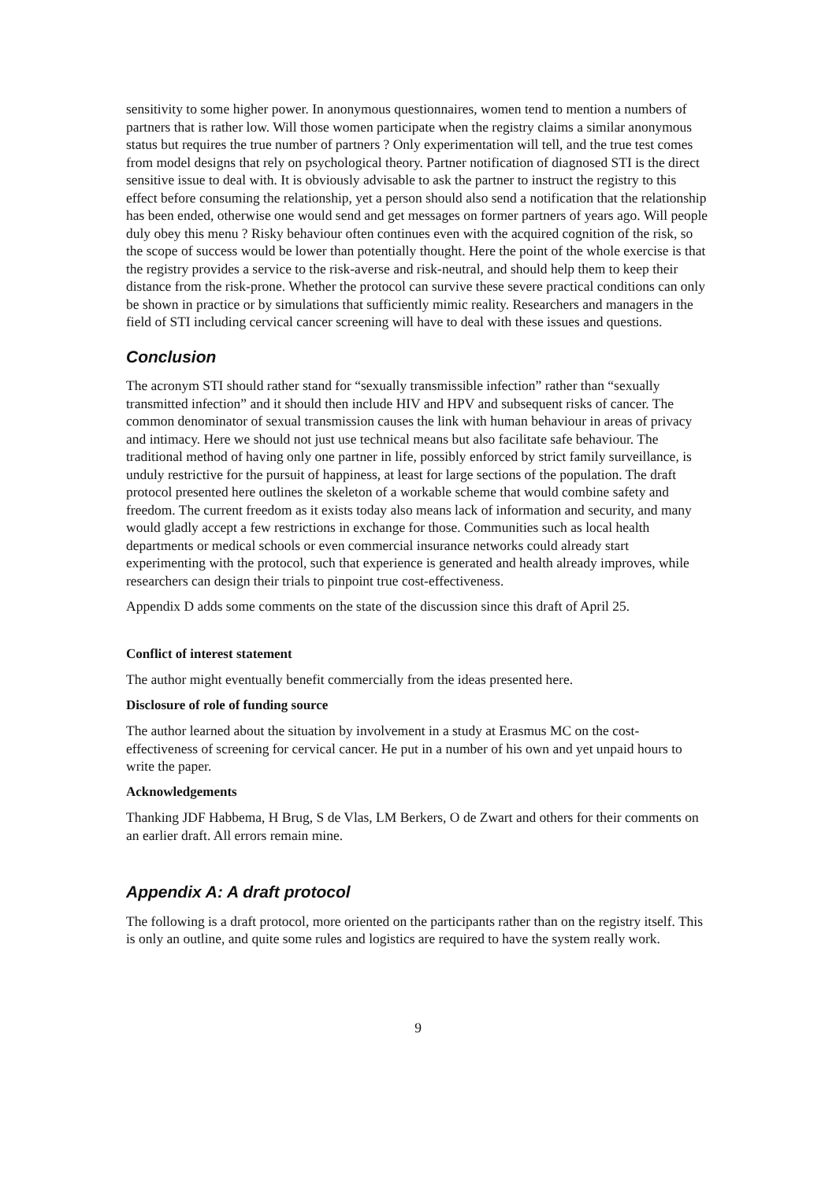sensitivity to some higher power. In anonymous questionnaires, women tend to mention a numbers of partners that is rather low. Will those women participate when the registry claims a similar anonymous status but requires the true number of partners ? Only experimentation will tell, and the true test comes from model designs that rely on psychological theory. Partner notification of diagnosed STI is the direct sensitive issue to deal with. It is obviously advisable to ask the partner to instruct the registry to this effect before consuming the relationship, yet a person should also send a notification that the relationship has been ended, otherwise one would send and get messages on former partners of years ago. Will people duly obey this menu ? Risky behaviour often continues even with the acquired cognition of the risk, so the scope of success would be lower than potentially thought. Here the point of the whole exercise is that the registry provides a service to the risk-averse and risk-neutral, and should help them to keep their distance from the risk-prone. Whether the protocol can survive these severe practical conditions can only be shown in practice or by simulations that sufficiently mimic reality. Researchers and managers in the field of STI including cervical cancer screening will have to deal with these issues and questions.
Conclusion
The acronym STI should rather stand for “sexually transmissible infection” rather than “sexually transmitted infection” and it should then include HIV and HPV and subsequent risks of cancer. The common denominator of sexual transmission causes the link with human behaviour in areas of privacy and intimacy. Here we should not just use technical means but also facilitate safe behaviour. The traditional method of having only one partner in life, possibly enforced by strict family surveillance, is unduly restrictive for the pursuit of happiness, at least for large sections of the population. The draft protocol presented here outlines the skeleton of a workable scheme that would combine safety and freedom. The current freedom as it exists today also means lack of information and security, and many would gladly accept a few restrictions in exchange for those. Communities such as local health departments or medical schools or even commercial insurance networks could already start experimenting with the protocol, such that experience is generated and health already improves, while researchers can design their trials to pinpoint true cost-effectiveness.
Appendix D adds some comments on the state of the discussion since this draft of April 25.
Conflict of interest statement
The author might eventually benefit commercially from the ideas presented here.
Disclosure of role of funding source
The author learned about the situation by involvement in a study at Erasmus MC on the cost-effectiveness of screening for cervical cancer. He put in a number of his own and yet unpaid hours to write the paper.
Acknowledgements
Thanking JDF Habbema, H Brug, S de Vlas, LM Berkers, O de Zwart and others for their comments on an earlier draft. All errors remain mine.
Appendix A: A draft protocol
The following is a draft protocol, more oriented on the participants rather than on the registry itself. This is only an outline, and quite some rules and logistics are required to have the system really work.
9